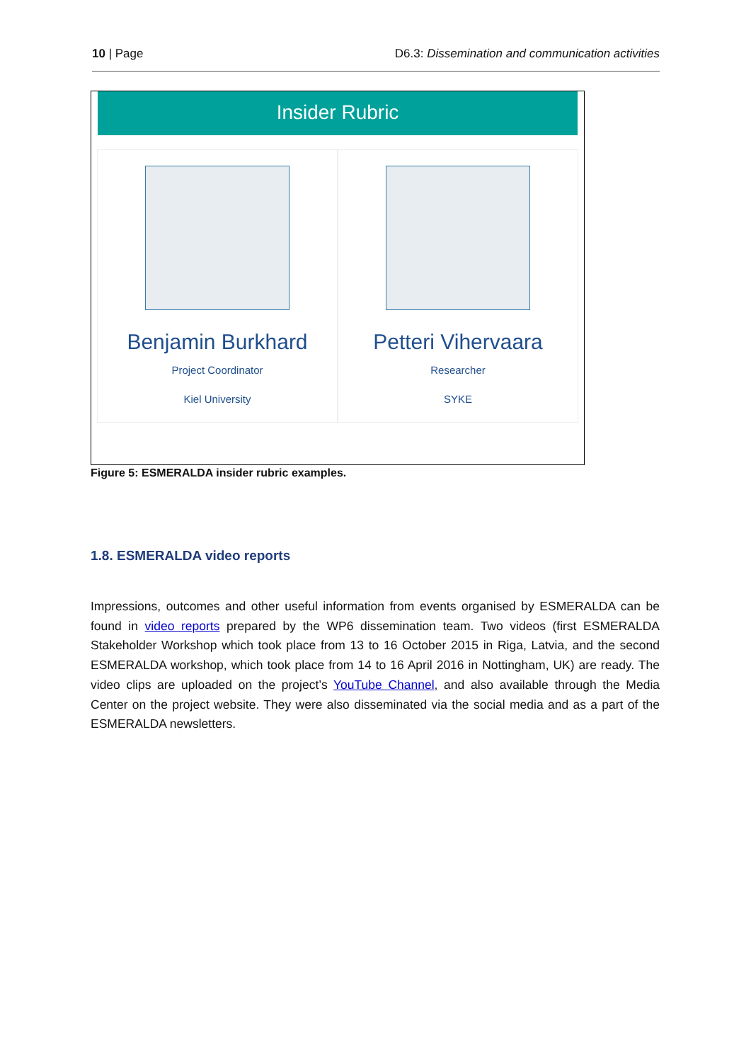10 | Page D6.3: Dissemination and communication activities
Insider Rubric
Benjamin Burkhard
Project Coordinator
Kiel University
Petteri Vihervaara
Researcher
SYKE
Figure 5: ESMERALDA insider rubric examples.
1.8. ESMERALDA video reports
Impressions, outcomes and other useful information from events organised by ESMERALDA can be found in video reports prepared by the WP6 dissemination team. Two videos (first ESMERALDA Stakeholder Workshop which took place from 13 to 16 October 2015 in Riga, Latvia, and the second ESMERALDA workshop, which took place from 14 to 16 April 2016 in Nottingham, UK) are ready. The video clips are uploaded on the project’s YouTube Channel, and also available through the Media Center on the project website. They were also disseminated via the social media and as a part of the ESMERALDA newsletters.